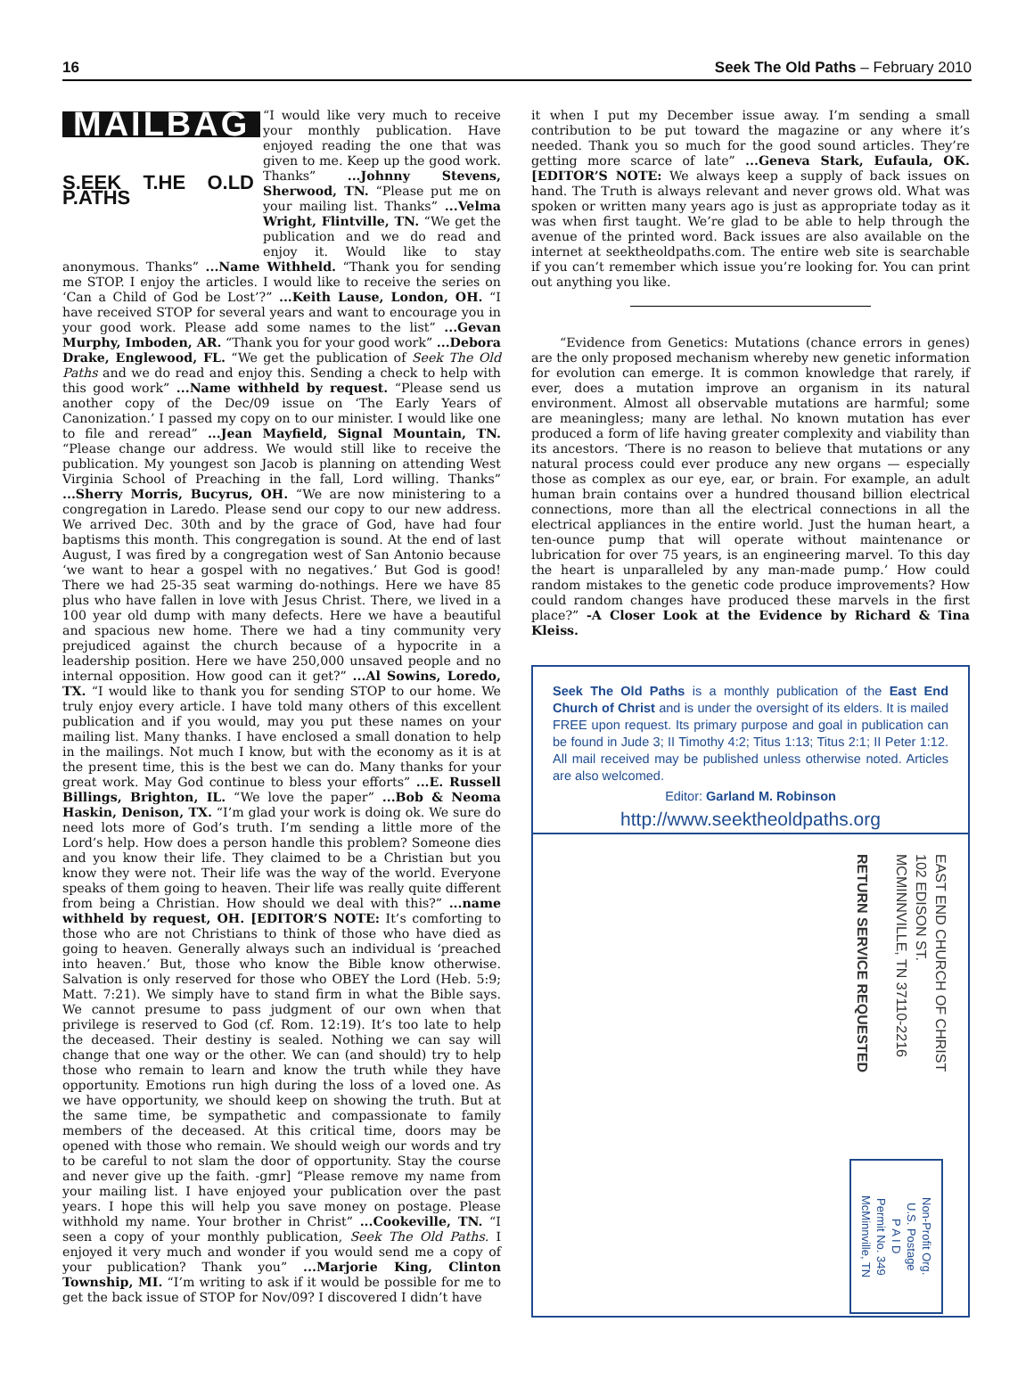16 Seek The Old Paths – February 2010
MAILBAG
S.EEK T.HE O.LD P.ATHS
“I would like very much to receive your monthly publication. Have enjoyed reading the one that was given to me. Keep up the good work. Thanks” ...Johnny Stevens, Sherwood, TN. “Please put me on your mailing list. Thanks” ...Velma Wright, Flintville, TN. “We get the publication and we do read and enjoy it. Would like to stay anonymous. Thanks” ...Name Withheld. “Thank you for sending me STOP. I enjoy the articles. I would like to receive the series on ‘Can a Child of God be Lost’?” ...Keith Lause, London, OH. “I have received STOP for several years and want to encourage you in your good work. Please add some names to the list” ...Gevan Murphy, Imboden, AR. “Thank you for your good work” ...Debora Drake, Englewood, FL. “We get the publication of Seek The Old Paths and we do read and enjoy this. Sending a check to help with this good work” ...Name withheld by request. “Please send us another copy of the Dec/09 issue on ‘The Early Years of Canonization.’ I passed my copy on to our minister. I would like one to file and reread” ...Jean Mayfield, Signal Mountain, TN. “Please change our address. We would still like to receive the publication. My youngest son Jacob is planning on attending West Virginia School of Preaching in the fall, Lord willing. Thanks” ...Sherry Morris, Bucyrus, OH. “We are now ministering to a congregation in Laredo. Please send our copy to our new address. We arrived Dec. 30th and by the grace of God, have had four baptisms this month. This congregation is sound. At the end of last August, I was fired by a congregation west of San Antonio because ‘we want to hear a gospel with no negatives.’ But God is good! There we had 25-35 seat warming do-nothings. Here we have 85 plus who have fallen in love with Jesus Christ. There, we lived in a 100 year old dump with many defects. Here we have a beautiful and spacious new home. There we had a tiny community very prejudiced against the church because of a hypocrite in a leadership position. Here we have 250,000 unsaved people and no internal opposition. How good can it get?” ...Al Sowins, Loredo, TX. “I would like to thank you for sending STOP to our home. We truly enjoy every article. I have told many others of this excellent publication and if you would, may you put these names on your mailing list. Many thanks. I have enclosed a small donation to help in the mailings. Not much I know, but with the economy as it is at the present time, this is the best we can do. Many thanks for your great work. May God continue to bless your efforts” ...E. Russell Billings, Brighton, IL. “We love the paper” ...Bob & Neoma Haskin, Denison, TX. “I’m glad your work is doing ok. We sure do need lots more of God’s truth. I’m sending a little more of the Lord’s help. How does a person handle this problem? Someone dies and you know their life. They claimed to be a Christian but you know they were not. Their life was the way of the world. Everyone speaks of them going to heaven. Their life was really quite different from being a Christian. How should we deal with this?” ...name withheld by request, OH. [EDITOR’S NOTE: It’s comforting to those who are not Christians to think of those who have died as going to heaven. Generally always such an individual is ‘preached into heaven.’ But, those who know the Bible know otherwise. Salvation is only reserved for those who OBEY the Lord (Heb. 5:9; Matt. 7:21). We simply have to stand firm in what the Bible says. We cannot presume to pass judgment of our own when that privilege is reserved to God (cf. Rom. 12:19). It’s too late to help the deceased. Their destiny is sealed. Nothing we can say will change that one way or the other. We can (and should) try to help those who remain to learn and know the truth while they have opportunity. Emotions run high during the loss of a loved one. As we have opportunity, we should keep on showing the truth. But at the same time, be sympathetic and compassionate to family members of the deceased. At this critical time, doors may be opened with those who remain. We should weigh our words and try to be careful to not slam the door of opportunity. Stay the course and never give up the faith. -gmr] “Please remove my name from your mailing list. I have enjoyed your publication over the past years. I hope this will help you save money on postage. Please withhold my name. Your brother in Christ” ...Cookeville, TN. “I seen a copy of your monthly publication, Seek The Old Paths. I enjoyed it very much and wonder if you would send me a copy of your publication? Thank you” ...Marjorie King, Clinton Township, MI. “I’m writing to ask if it would be possible for me to get the back issue of STOP for Nov/09? I discovered I didn’t have
it when I put my December issue away. I’m sending a small contribution to be put toward the magazine or any where it’s needed. Thank you so much for the good sound articles. They’re getting more scarce of late” ...Geneva Stark, Eufaula, OK. [EDITOR’S NOTE: We always keep a supply of back issues on hand. The Truth is always relevant and never grows old. What was spoken or written many years ago is just as appropriate today as it was when first taught. We’re glad to be able to help through the avenue of the printed word. Back issues are also available on the internet at seektheoldpaths.com. The entire web site is searchable if you can’t remember which issue you’re looking for. You can print out anything you like.
“Evidence from Genetics: Mutations (chance errors in genes) are the only proposed mechanism whereby new genetic information for evolution can emerge. It is common knowledge that rarely, if ever, does a mutation improve an organism in its natural environment. Almost all observable mutations are harmful; some are meaningless; many are lethal. No known mutation has ever produced a form of life having greater complexity and viability than its ancestors. ‘There is no reason to believe that mutations or any natural process could ever produce any new organs — especially those as complex as our eye, ear, or brain. For example, an adult human brain contains over a hundred thousand billion electrical connections, more than all the electrical connections in all the electrical appliances in the entire world. Just the human heart, a ten-ounce pump that will operate without maintenance or lubrication for over 75 years, is an engineering marvel. To this day the heart is unparalleled by any man-made pump.’ How could random mistakes to the genetic code produce improvements? How could random changes have produced these marvels in the first place?” -A Closer Look at the Evidence by Richard & Tina Kleiss.
Seek The Old Paths is a monthly publication of the East End Church of Christ and is under the oversight of its elders. It is mailed FREE upon request. Its primary purpose and goal in publication can be found in Jude 3; II Timothy 4:2; Titus 1:13; Titus 2:1; II Peter 1:12. All mail received may be published unless otherwise noted. Articles are also welcomed.
Editor: Garland M. Robinson
http://www.seektheoldpaths.org
EAST END CHURCH OF CHRIST
102 EDISON ST.
MCMINNVILLE, TN 37110-2216
RETURN SERVICE REQUESTED
Non-Profit Org.
U.S. Postage
P A I D
Permit No. 349
McMinnville, TN